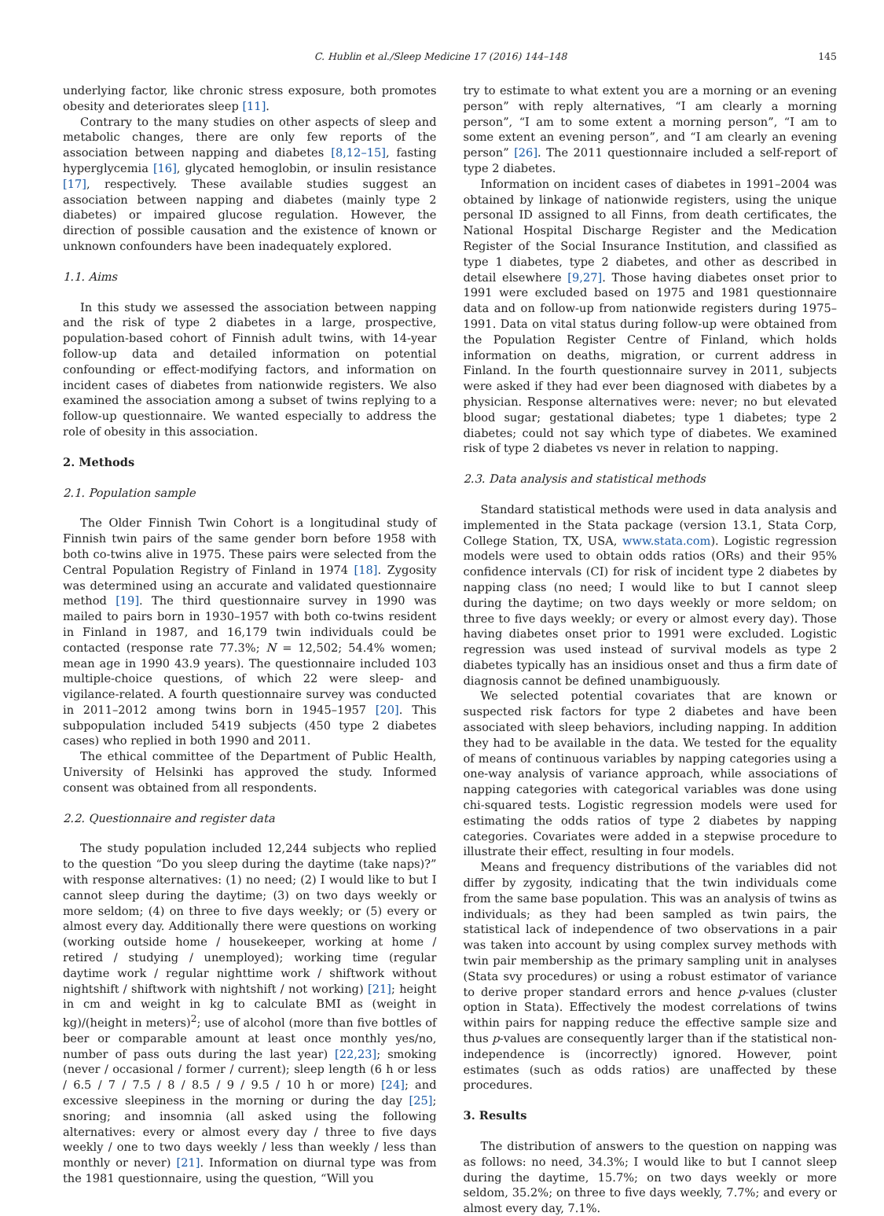C. Hublin et al./Sleep Medicine 17 (2016) 144–148 145
underlying factor, like chronic stress exposure, both promotes obesity and deteriorates sleep [11].
Contrary to the many studies on other aspects of sleep and metabolic changes, there are only few reports of the association between napping and diabetes [8,12–15], fasting hyperglycemia [16], glycated hemoglobin, or insulin resistance [17], respectively. These available studies suggest an association between napping and diabetes (mainly type 2 diabetes) or impaired glucose regulation. However, the direction of possible causation and the existence of known or unknown confounders have been inadequately explored.
1.1. Aims
In this study we assessed the association between napping and the risk of type 2 diabetes in a large, prospective, population-based cohort of Finnish adult twins, with 14-year follow-up data and detailed information on potential confounding or effect-modifying factors, and information on incident cases of diabetes from nationwide registers. We also examined the association among a subset of twins replying to a follow-up questionnaire. We wanted especially to address the role of obesity in this association.
2. Methods
2.1. Population sample
The Older Finnish Twin Cohort is a longitudinal study of Finnish twin pairs of the same gender born before 1958 with both co-twins alive in 1975. These pairs were selected from the Central Population Registry of Finland in 1974 [18]. Zygosity was determined using an accurate and validated questionnaire method [19]. The third questionnaire survey in 1990 was mailed to pairs born in 1930–1957 with both co-twins resident in Finland in 1987, and 16,179 twin individuals could be contacted (response rate 77.3%; N = 12,502; 54.4% women; mean age in 1990 43.9 years). The questionnaire included 103 multiple-choice questions, of which 22 were sleep- and vigilance-related. A fourth questionnaire survey was conducted in 2011–2012 among twins born in 1945–1957 [20]. This subpopulation included 5419 subjects (450 type 2 diabetes cases) who replied in both 1990 and 2011.
The ethical committee of the Department of Public Health, University of Helsinki has approved the study. Informed consent was obtained from all respondents.
2.2. Questionnaire and register data
The study population included 12,244 subjects who replied to the question “Do you sleep during the daytime (take naps)?” with response alternatives: (1) no need; (2) I would like to but I cannot sleep during the daytime; (3) on two days weekly or more seldom; (4) on three to five days weekly; or (5) every or almost every day. Additionally there were questions on working (working outside home / housekeeper, working at home / retired / studying / unemployed); working time (regular daytime work / regular nighttime work / shiftwork without nightshift / shiftwork with nightshift / not working) [21]; height in cm and weight in kg to calculate BMI as (weight in kg)/(height in meters)<sup>2</sup>; use of alcohol (more than five bottles of beer or comparable amount at least once monthly yes/no, number of pass outs during the last year) [22,23]; smoking (never / occasional / former / current); sleep length (6 h or less / 6.5 / 7 / 7.5 / 8 / 8.5 / 9 / 9.5 / 10 h or more) [24]; and excessive sleepiness in the morning or during the day [25]; snoring; and insomnia (all asked using the following alternatives: every or almost every day / three to five days weekly / one to two days weekly / less than weekly / less than monthly or never) [21]. Information on diurnal type was from the 1981 questionnaire, using the question, “Will you
try to estimate to what extent you are a morning or an evening person” with reply alternatives, “I am clearly a morning person”, “I am to some extent a morning person”, “I am to some extent an evening person”, and “I am clearly an evening person” [26]. The 2011 questionnaire included a self-report of type 2 diabetes.
Information on incident cases of diabetes in 1991–2004 was obtained by linkage of nationwide registers, using the unique personal ID assigned to all Finns, from death certificates, the National Hospital Discharge Register and the Medication Register of the Social Insurance Institution, and classified as type 1 diabetes, type 2 diabetes, and other as described in detail elsewhere [9,27]. Those having diabetes onset prior to 1991 were excluded based on 1975 and 1981 questionnaire data and on follow-up from nationwide registers during 1975–1991. Data on vital status during follow-up were obtained from the Population Register Centre of Finland, which holds information on deaths, migration, or current address in Finland. In the fourth questionnaire survey in 2011, subjects were asked if they had ever been diagnosed with diabetes by a physician. Response alternatives were: never; no but elevated blood sugar; gestational diabetes; type 1 diabetes; type 2 diabetes; could not say which type of diabetes. We examined risk of type 2 diabetes vs never in relation to napping.
2.3. Data analysis and statistical methods
Standard statistical methods were used in data analysis and implemented in the Stata package (version 13.1, Stata Corp, College Station, TX, USA, www.stata.com). Logistic regression models were used to obtain odds ratios (ORs) and their 95% confidence intervals (CI) for risk of incident type 2 diabetes by napping class (no need; I would like to but I cannot sleep during the daytime; on two days weekly or more seldom; on three to five days weekly; or every or almost every day). Those having diabetes onset prior to 1991 were excluded. Logistic regression was used instead of survival models as type 2 diabetes typically has an insidious onset and thus a firm date of diagnosis cannot be defined unambiguously.
We selected potential covariates that are known or suspected risk factors for type 2 diabetes and have been associated with sleep behaviors, including napping. In addition they had to be available in the data. We tested for the equality of means of continuous variables by napping categories using a one-way analysis of variance approach, while associations of napping categories with categorical variables was done using chi-squared tests. Logistic regression models were used for estimating the odds ratios of type 2 diabetes by napping categories. Covariates were added in a stepwise procedure to illustrate their effect, resulting in four models.
Means and frequency distributions of the variables did not differ by zygosity, indicating that the twin individuals come from the same base population. This was an analysis of twins as individuals; as they had been sampled as twin pairs, the statistical lack of independence of two observations in a pair was taken into account by using complex survey methods with twin pair membership as the primary sampling unit in analyses (Stata svy procedures) or using a robust estimator of variance to derive proper standard errors and hence p-values (cluster option in Stata). Effectively the modest correlations of twins within pairs for napping reduce the effective sample size and thus p-values are consequently larger than if the statistical non-independence is (incorrectly) ignored. However, point estimates (such as odds ratios) are unaffected by these procedures.
3. Results
The distribution of answers to the question on napping was as follows: no need, 34.3%; I would like to but I cannot sleep during the daytime, 15.7%; on two days weekly or more seldom, 35.2%; on three to five days weekly, 7.7%; and every or almost every day, 7.1%.